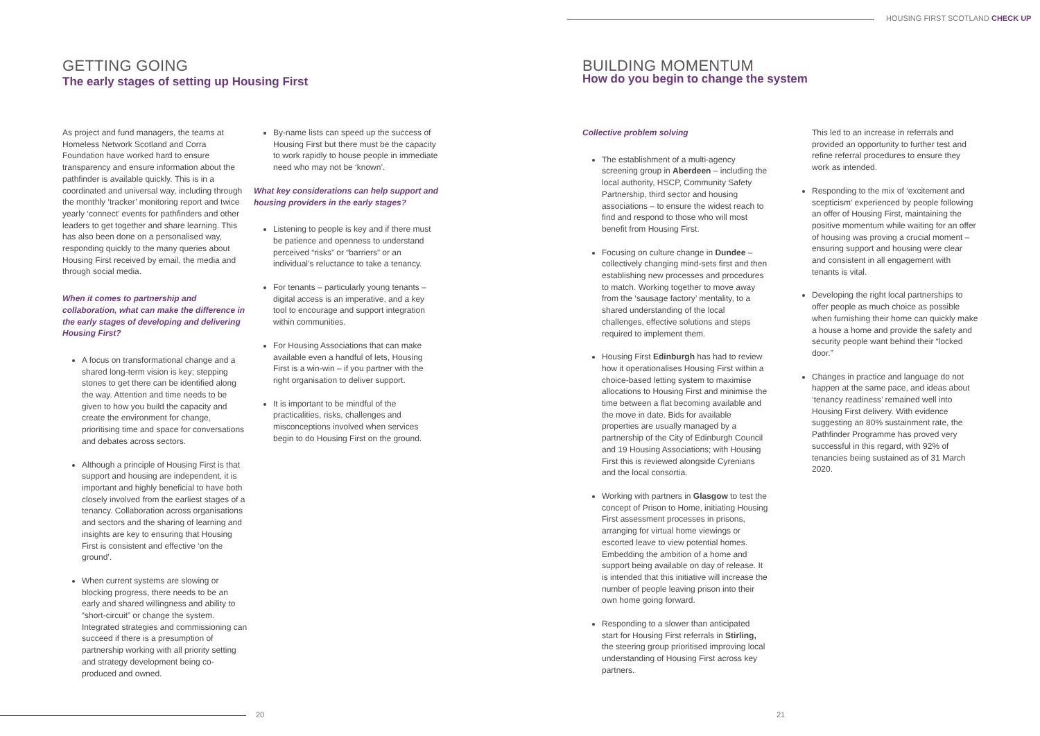HOUSING FIRST SCOTLAND CHECK UP
GETTING GOING
The early stages of setting up Housing First
As project and fund managers, the teams at Homeless Network Scotland and Corra Foundation have worked hard to ensure transparency and ensure information about the pathfinder is available quickly. This is in a coordinated and universal way, including through the monthly ‘tracker’ monitoring report and twice yearly ‘connect’ events for pathfinders and other leaders to get together and share learning. This has also been done on a personalised way, responding quickly to the many queries about Housing First received by email, the media and through social media.
When it comes to partnership and collaboration, what can make the difference in the early stages of developing and delivering Housing First?
A focus on transformational change and a shared long-term vision is key; stepping stones to get there can be identified along the way. Attention and time needs to be given to how you build the capacity and create the environment for change, prioritising time and space for conversations and debates across sectors.
Although a principle of Housing First is that support and housing are independent, it is important and highly beneficial to have both closely involved from the earliest stages of a tenancy. Collaboration across organisations and sectors and the sharing of learning and insights are key to ensuring that Housing First is consistent and effective ‘on the ground’.
When current systems are slowing or blocking progress, there needs to be an early and shared willingness and ability to “short-circuit” or change the system. Integrated strategies and commissioning can succeed if there is a presumption of partnership working with all priority setting and strategy development being co-produced and owned.
By-name lists can speed up the success of Housing First but there must be the capacity to work rapidly to house people in immediate need who may not be ‘known’.
What key considerations can help support and housing providers in the early stages?
Listening to people is key and if there must be patience and openness to understand perceived “risks” or “barriers” or an individual’s reluctance to take a tenancy.
For tenants – particularly young tenants – digital access is an imperative, and a key tool to encourage and support integration within communities.
For Housing Associations that can make available even a handful of lets, Housing First is a win-win – if you partner with the right organisation to deliver support.
It is important to be mindful of the practicalities, risks, challenges and misconceptions involved when services begin to do Housing First on the ground.
BUILDING MOMENTUM
How do you begin to change the system
Collective problem solving
The establishment of a multi-agency screening group in Aberdeen – including the local authority, HSCP, Community Safety Partnership, third sector and housing associations – to ensure the widest reach to find and respond to those who will most benefit from Housing First.
Focusing on culture change in Dundee – collectively changing mind-sets first and then establishing new processes and procedures to match. Working together to move away from the ‘sausage factory’ mentality, to a shared understanding of the local challenges, effective solutions and steps required to implement them.
Housing First Edinburgh has had to review how it operationalises Housing First within a choice-based letting system to maximise allocations to Housing First and minimise the time between a flat becoming available and the move in date. Bids for available properties are usually managed by a partnership of the City of Edinburgh Council and 19 Housing Associations; with Housing First this is reviewed alongside Cyrenians and the local consortia.
Working with partners in Glasgow to test the concept of Prison to Home, initiating Housing First assessment processes in prisons, arranging for virtual home viewings or escorted leave to view potential homes. Embedding the ambition of a home and support being available on day of release. It is intended that this initiative will increase the number of people leaving prison into their own home going forward.
Responding to a slower than anticipated start for Housing First referrals in Stirling, the steering group prioritised improving local understanding of Housing First across key partners.
This led to an increase in referrals and provided an opportunity to further test and refine referral procedures to ensure they work as intended.
Responding to the mix of ‘excitement and scepticism’ experienced by people following an offer of Housing First, maintaining the positive momentum while waiting for an offer of housing was proving a crucial moment – ensuring support and housing were clear and consistent in all engagement with tenants is vital.
Developing the right local partnerships to offer people as much choice as possible when furnishing their home can quickly make a house a home and provide the safety and security people want behind their “locked door.”
Changes in practice and language do not happen at the same pace, and ideas about ‘tenancy readiness’ remained well into Housing First delivery. With evidence suggesting an 80% sustainment rate, the Pathfinder Programme has proved very successful in this regard, with 92% of tenancies being sustained as of 31 March 2020.
20 21